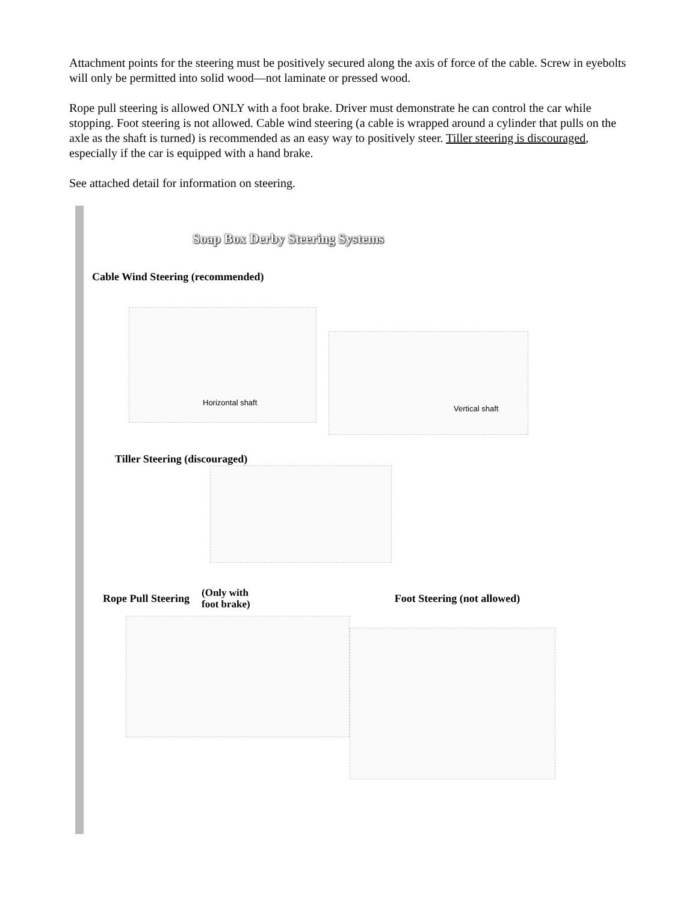Attachment points for the steering must be positively secured along the axis of force of the cable. Screw in eyebolts will only be permitted into solid wood—not laminate or pressed wood.
Rope pull steering is allowed ONLY with a foot brake. Driver must demonstrate he can control the car while stopping. Foot steering is not allowed. Cable wind steering (a cable is wrapped around a cylinder that pulls on the axle as the shaft is turned) is recommended as an easy way to positively steer. Tiller steering is discouraged, especially if the car is equipped with a hand brake.
See attached detail for information on steering.
Soap Box Derby Steering Systems
Cable Wind Steering (recommended)
Horizontal shaft
Vertical shaft
Tiller Steering (discouraged)
Rope Pull Steering
(Only with
foot brake)
Foot Steering (not allowed)